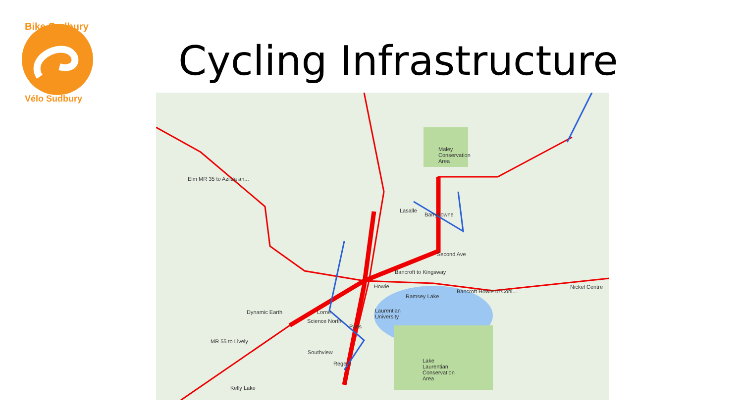Bike Sudbury
Vélo Sudbury
Cycling Infrastructure
Maley
Conservation
Area
Elm MR 35 to Azilda an...
Lasalle
Barrydowne
Second Ave
Bancroft to Kingsway
Howie
Bancroft Howie to Coni...
Nickel Centre
Ramsey Lake
Dynamic Earth Lorne
Laurentian
University
Science North
Paris
MR 55 to Lively
Southview
Regent
Lake
Laurentian
Conservation
Area
Kelly Lake